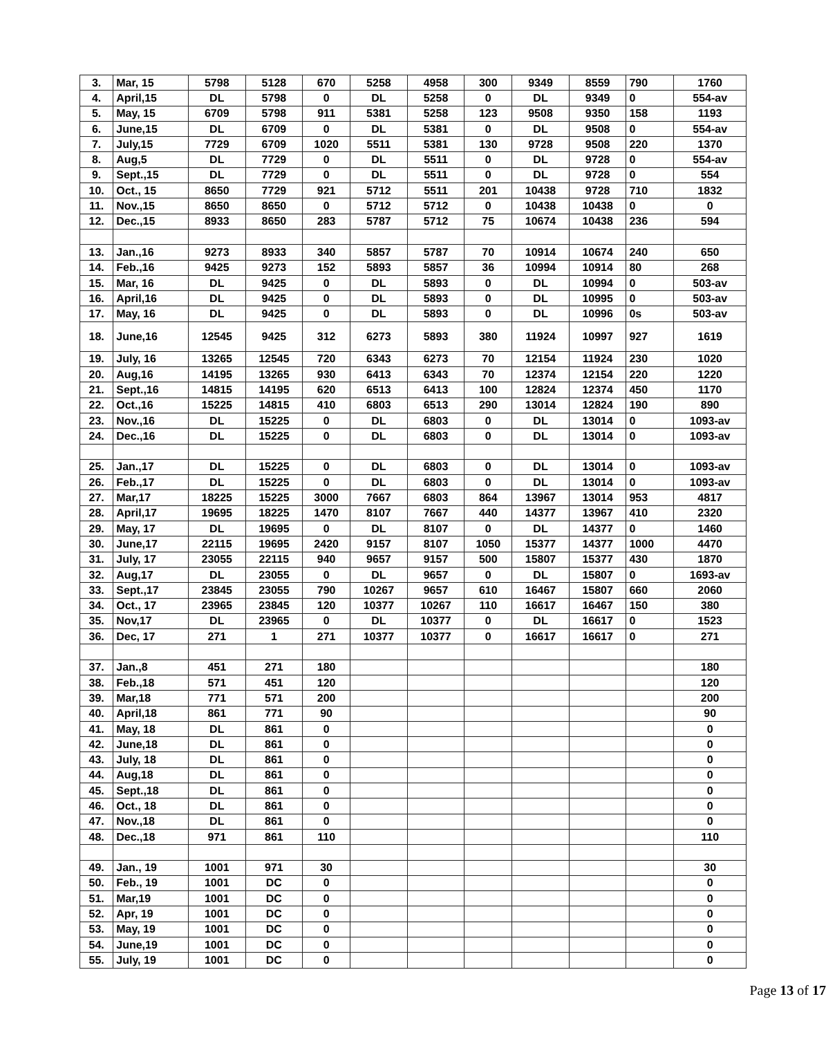| 3. | Mar, 15 | 5798 | 5128 | 670 | 5258 | 4958 | 300 | 9349 | 8559 | 790 | 1760 |
| 4. | April,15 | DL | 5798 | 0 | DL | 5258 | 0 | DL | 9349 | 0 | 554-av |
| 5. | May, 15 | 6709 | 5798 | 911 | 5381 | 5258 | 123 | 9508 | 9350 | 158 | 1193 |
| 6. | June,15 | DL | 6709 | 0 | DL | 5381 | 0 | DL | 9508 | 0 | 554-av |
| 7. | July,15 | 7729 | 6709 | 1020 | 5511 | 5381 | 130 | 9728 | 9508 | 220 | 1370 |
| 8. | Aug,5 | DL | 7729 | 0 | DL | 5511 | 0 | DL | 9728 | 0 | 554-av |
| 9. | Sept.,15 | DL | 7729 | 0 | DL | 5511 | 0 | DL | 9728 | 0 | 554 |
| 10. | Oct., 15 | 8650 | 7729 | 921 | 5712 | 5511 | 201 | 10438 | 9728 | 710 | 1832 |
| 11. | Nov.,15 | 8650 | 8650 | 0 | 5712 | 5712 | 0 | 10438 | 10438 | 0 | 0 |
| 12. | Dec.,15 | 8933 | 8650 | 283 | 5787 | 5712 | 75 | 10674 | 10438 | 236 | 594 |
| 13. | Jan.,16 | 9273 | 8933 | 340 | 5857 | 5787 | 70 | 10914 | 10674 | 240 | 650 |
| 14. | Feb.,16 | 9425 | 9273 | 152 | 5893 | 5857 | 36 | 10994 | 10914 | 80 | 268 |
| 15. | Mar, 16 | DL | 9425 | 0 | DL | 5893 | 0 | DL | 10994 | 0 | 503-av |
| 16. | April,16 | DL | 9425 | 0 | DL | 5893 | 0 | DL | 10995 | 0 | 503-av |
| 17. | May, 16 | DL | 9425 | 0 | DL | 5893 | 0 | DL | 10996 | 0s | 503-av |
| 18. | June,16 | 12545 | 9425 | 312 | 6273 | 5893 | 380 | 11924 | 10997 | 927 | 1619 |
| 19. | July, 16 | 13265 | 12545 | 720 | 6343 | 6273 | 70 | 12154 | 11924 | 230 | 1020 |
| 20. | Aug,16 | 14195 | 13265 | 930 | 6413 | 6343 | 70 | 12374 | 12154 | 220 | 1220 |
| 21. | Sept.,16 | 14815 | 14195 | 620 | 6513 | 6413 | 100 | 12824 | 12374 | 450 | 1170 |
| 22. | Oct.,16 | 15225 | 14815 | 410 | 6803 | 6513 | 290 | 13014 | 12824 | 190 | 890 |
| 23. | Nov.,16 | DL | 15225 | 0 | DL | 6803 | 0 | DL | 13014 | 0 | 1093-av |
| 24. | Dec.,16 | DL | 15225 | 0 | DL | 6803 | 0 | DL | 13014 | 0 | 1093-av |
| 25. | Jan.,17 | DL | 15225 | 0 | DL | 6803 | 0 | DL | 13014 | 0 | 1093-av |
| 26. | Feb.,17 | DL | 15225 | 0 | DL | 6803 | 0 | DL | 13014 | 0 | 1093-av |
| 27. | Mar,17 | 18225 | 15225 | 3000 | 7667 | 6803 | 864 | 13967 | 13014 | 953 | 4817 |
| 28. | April,17 | 19695 | 18225 | 1470 | 8107 | 7667 | 440 | 14377 | 13967 | 410 | 2320 |
| 29. | May, 17 | DL | 19695 | 0 | DL | 8107 | 0 | DL | 14377 | 0 | 1460 |
| 30. | June,17 | 22115 | 19695 | 2420 | 9157 | 8107 | 1050 | 15377 | 14377 | 1000 | 4470 |
| 31. | July, 17 | 23055 | 22115 | 940 | 9657 | 9157 | 500 | 15807 | 15377 | 430 | 1870 |
| 32. | Aug,17 | DL | 23055 | 0 | DL | 9657 | 0 | DL | 15807 | 0 | 1693-av |
| 33. | Sept.,17 | 23845 | 23055 | 790 | 10267 | 9657 | 610 | 16467 | 15807 | 660 | 2060 |
| 34. | Oct., 17 | 23965 | 23845 | 120 | 10377 | 10267 | 110 | 16617 | 16467 | 150 | 380 |
| 35. | Nov,17 | DL | 23965 | 0 | DL | 10377 | 0 | DL | 16617 | 0 | 1523 |
| 36. | Dec, 17 | 271 | 1 | 271 | 10377 | 10377 | 0 | 16617 | 16617 | 0 | 271 |
| 37. | Jan.,8 | 451 | 271 | 180 | | | | | | | 180 |
| 38. | Feb.,18 | 571 | 451 | 120 | | | | | | | 120 |
| 39. | Mar,18 | 771 | 571 | 200 | | | | | | | 200 |
| 40. | April,18 | 861 | 771 | 90 | | | | | | | 90 |
| 41. | May, 18 | DL | 861 | 0 | | | | | | | 0 |
| 42. | June,18 | DL | 861 | 0 | | | | | | | 0 |
| 43. | July, 18 | DL | 861 | 0 | | | | | | | 0 |
| 44. | Aug,18 | DL | 861 | 0 | | | | | | | 0 |
| 45. | Sept.,18 | DL | 861 | 0 | | | | | | | 0 |
| 46. | Oct., 18 | DL | 861 | 0 | | | | | | | 0 |
| 47. | Nov.,18 | DL | 861 | 0 | | | | | | | 0 |
| 48. | Dec.,18 | 971 | 861 | 110 | | | | | | | 110 |
| 49. | Jan., 19 | 1001 | 971 | 30 | | | | | | | 30 |
| 50. | Feb., 19 | 1001 | DC | 0 | | | | | | | 0 |
| 51. | Mar,19 | 1001 | DC | 0 | | | | | | | 0 |
| 52. | Apr, 19 | 1001 | DC | 0 | | | | | | | 0 |
| 53. | May, 19 | 1001 | DC | 0 | | | | | | | 0 |
| 54. | June,19 | 1001 | DC | 0 | | | | | | | 0 |
| 55. | July, 19 | 1001 | DC | 0 | | | | | | | 0 |
Page 13 of 17